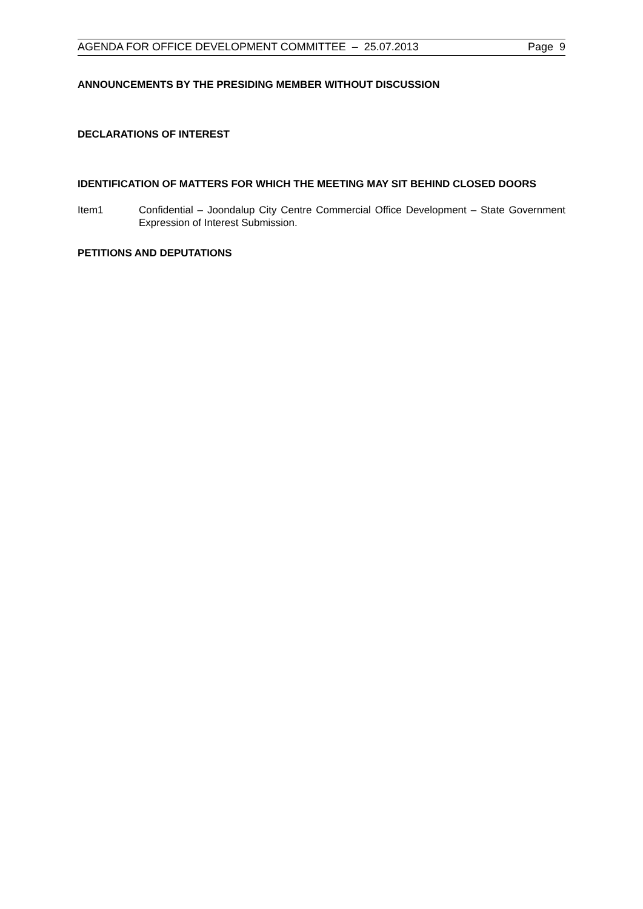AGENDA FOR OFFICE DEVELOPMENT COMMITTEE – 25.07.2013 Page 9
ANNOUNCEMENTS BY THE PRESIDING MEMBER WITHOUT DISCUSSION
DECLARATIONS OF INTEREST
IDENTIFICATION OF MATTERS FOR WHICH THE MEETING MAY SIT BEHIND CLOSED DOORS
Item1 Confidential – Joondalup City Centre Commercial Office Development – State Government Expression of Interest Submission.
PETITIONS AND DEPUTATIONS